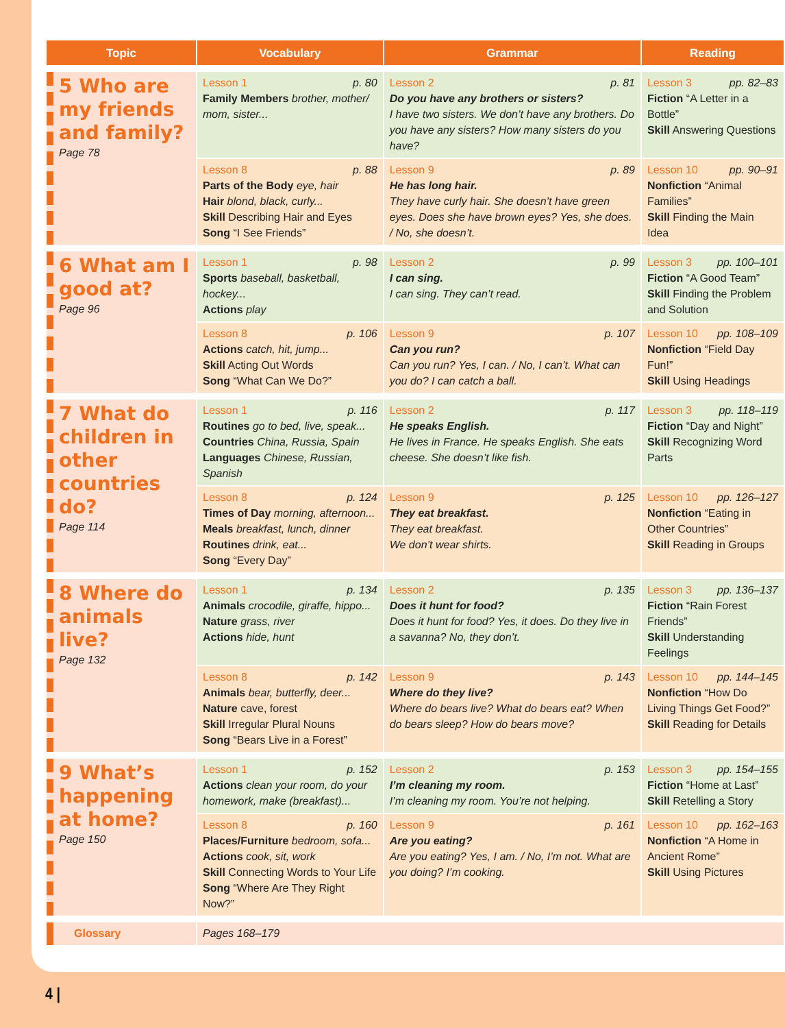| Topic | Vocabulary | Grammar | Reading |
| --- | --- | --- | --- |
| 5 Who are my friends and family? Page 78 | Lesson 1 p. 80 Family Members brother, mother/ mom, sister... | Lesson 2 p. 81 Do you have any brothers or sisters? I have two sisters. We don’t have any brothers. Do you have any sisters? How many sisters do you have? | Lesson 3 pp. 82–83 Fiction “A Letter in a Bottle” Skill Answering Questions |
| | Lesson 8 p. 88 Parts of the Body eye, hair Hair blond, black, curly... Skill Describing Hair and Eyes Song “I See Friends” | Lesson 9 p. 89 He has long hair. They have curly hair. She doesn’t have green eyes. Does she have brown eyes? Yes, she does. / No, she doesn’t. | Lesson 10 pp. 90–91 Nonfiction “Animal Families” Skill Finding the Main Idea |
| 6 What am I good at? Page 96 | Lesson 1 p. 98 Sports baseball, basketball, hockey... Actions play | Lesson 2 p. 99 I can sing. I can sing. They can’t read. | Lesson 3 pp. 100–101 Fiction “A Good Team” Skill Finding the Problem and Solution |
| | Lesson 8 p. 106 Actions catch, hit, jump... Skill Acting Out Words Song “What Can We Do?” | Lesson 9 p. 107 Can you run? Can you run? Yes, I can. / No, I can’t. What can you do? I can catch a ball. | Lesson 10 pp. 108–109 Nonfiction “Field Day Fun!” Skill Using Headings |
| 7 What do children in other countries do? Page 114 | Lesson 1 p. 116 Routines go to bed, live, speak... Countries China, Russia, Spain Languages Chinese, Russian, Spanish | Lesson 2 p. 117 He speaks English. He lives in France. He speaks English. She eats cheese. She doesn’t like fish. | Lesson 3 pp. 118–119 Fiction “Day and Night” Skill Recognizing Word Parts |
| | Lesson 8 p. 124 Times of Day morning, afternoon... Meals breakfast, lunch, dinner Routines drink, eat... Song “Every Day” | Lesson 9 p. 125 They eat breakfast. They eat breakfast. We don’t wear shirts. | Lesson 10 pp. 126–127 Nonfiction “Eating in Other Countries” Skill Reading in Groups |
| 8 Where do animals live? Page 132 | Lesson 1 p. 134 Animals crocodile, giraffe, hippo... Nature grass, river Actions hide, hunt | Lesson 2 p. 135 Does it hunt for food? Does it hunt for food? Yes, it does. Do they live in a savanna? No, they don’t. | Lesson 3 pp. 136–137 Fiction “Rain Forest Friends” Skill Understanding Feelings |
| | Lesson 8 p. 142 Animals bear, butterfly, deer... Nature cave, forest Skill Irregular Plural Nouns Song “Bears Live in a Forest” | Lesson 9 p. 143 Where do they live? Where do bears live? What do bears eat? When do bears sleep? How do bears move? | Lesson 10 pp. 144–145 Nonfiction “How Do Living Things Get Food?” Skill Reading for Details |
| 9 What’s happening at home? Page 150 | Lesson 1 p. 152 Actions clean your room, do your homework, make (breakfast)... | Lesson 2 p. 153 I’m cleaning my room. I’m cleaning my room. You’re not helping. | Lesson 3 pp. 154–155 Fiction “Home at Last” Skill Retelling a Story |
| | Lesson 8 p. 160 Places/Furniture bedroom, sofa... Actions cook, sit, work Skill Connecting Words to Your Life Song “Where Are They Right Now?” | Lesson 9 p. 161 Are you eating? Are you eating? Yes, I am. / No, I’m not. What are you doing? I’m cooking. | Lesson 10 pp. 162–163 Nonfiction “A Home in Ancient Rome” Skill Using Pictures |
| Glossary | Pages 168–179 | | |
4 |